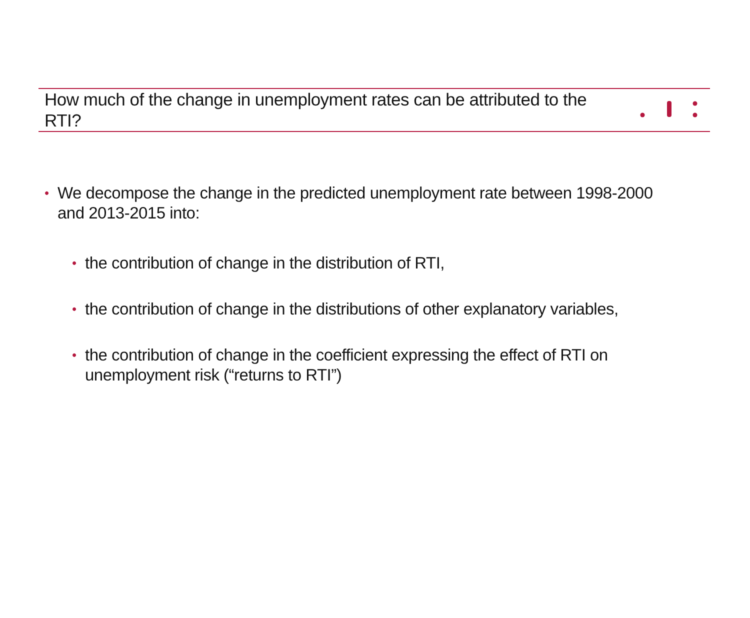How much of the change in unemployment rates can be attributed to the RTI?
• We decompose the change in the predicted unemployment rate between 1998-2000 and 2013-2015 into:
• the contribution of change in the distribution of RTI,
• the contribution of change in the distributions of other explanatory variables,
• the contribution of change in the coefficient expressing the effect of RTI on unemployment risk (“returns to RTI”)